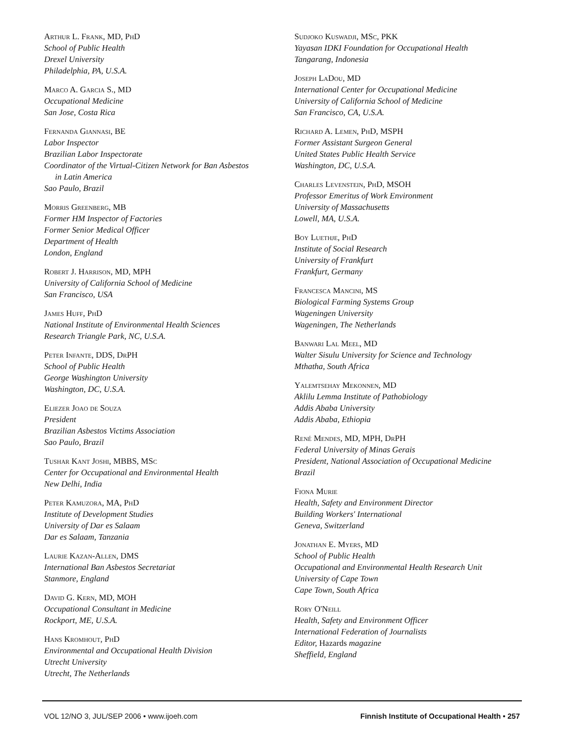Arthur L. Frank, MD, PhD
School of Public Health
Drexel University
Philadelphia, PA, U.S.A.
Marco A. Garcia S., MD
Occupational Medicine
San Jose, Costa Rica
Fernanda Giannasi, BE
Labor Inspector
Brazilian Labor Inspectorate
Coordinator of the Virtual-Citizen Network for Ban Asbestos
in Latin America
Sao Paulo, Brazil
Morris Greenberg, MB
Former HM Inspector of Factories
Former Senior Medical Officer
Department of Health
London, England
Robert J. Harrison, MD, MPH
University of California School of Medicine
San Francisco, USA
James Huff, PhD
National Institute of Environmental Health Sciences
Research Triangle Park, NC, U.S.A.
Peter Infante, DDS, DrPH
School of Public Health
George Washington University
Washington, DC, U.S.A.
Eliezer Joao de Souza
President
Brazilian Asbestos Victims Association
Sao Paulo, Brazil
Tushar Kant Joshi, MBBS, MSc
Center for Occupational and Environmental Health
New Delhi, India
Peter Kamuzora, MA, PhD
Institute of Development Studies
University of Dar es Salaam
Dar es Salaam, Tanzania
Laurie Kazan-Allen, DMS
International Ban Asbestos Secretariat
Stanmore, England
David G. Kern, MD, MOH
Occupational Consultant in Medicine
Rockport, ME, U.S.A.
Hans Kromhout, PhD
Environmental and Occupational Health Division
Utrecht University
Utrecht, The Netherlands
Sudjoko Kuswadji, MSc, PKK
Yayasan IDKI Foundation for Occupational Health
Tangarang, Indonesia
Joseph LaDou, MD
International Center for Occupational Medicine
University of California School of Medicine
San Francisco, CA, U.S.A.
Richard A. Lemen, PhD, MSPH
Former Assistant Surgeon General
United States Public Health Service
Washington, DC, U.S.A.
Charles Levenstein, PhD, MSOH
Professor Emeritus of Work Environment
University of Massachusetts
Lowell, MA, U.S.A.
Boy Luethje, PhD
Institute of Social Research
University of Frankfurt
Frankfurt, Germany
Francesca Mancini, MS
Biological Farming Systems Group
Wageningen University
Wageningen, The Netherlands
Banwari Lal Meel, MD
Walter Sisulu University for Science and Technology
Mthatha, South Africa
Yalemtsehay Mekonnen, MD
Aklilu Lemma Institute of Pathobiology
Addis Ababa University
Addis Ababa, Ethiopia
René Mendes, MD, MPH, DrPH
Federal University of Minas Gerais
President, National Association of Occupational Medicine
Brazil
Fiona Murie
Health, Safety and Environment Director
Building Workers' International
Geneva, Switzerland
Jonathan E. Myers, MD
School of Public Health
Occupational and Environmental Health Research Unit
University of Cape Town
Cape Town, South Africa
Rory O'Neill
Health, Safety and Environment Officer
International Federation of Journalists
Editor, Hazards magazine
Sheffield, England
VOL 12/NO 3, JUL/SEP 2006 • www.ijoeh.com Finnish Institute of Occupational Health • 257